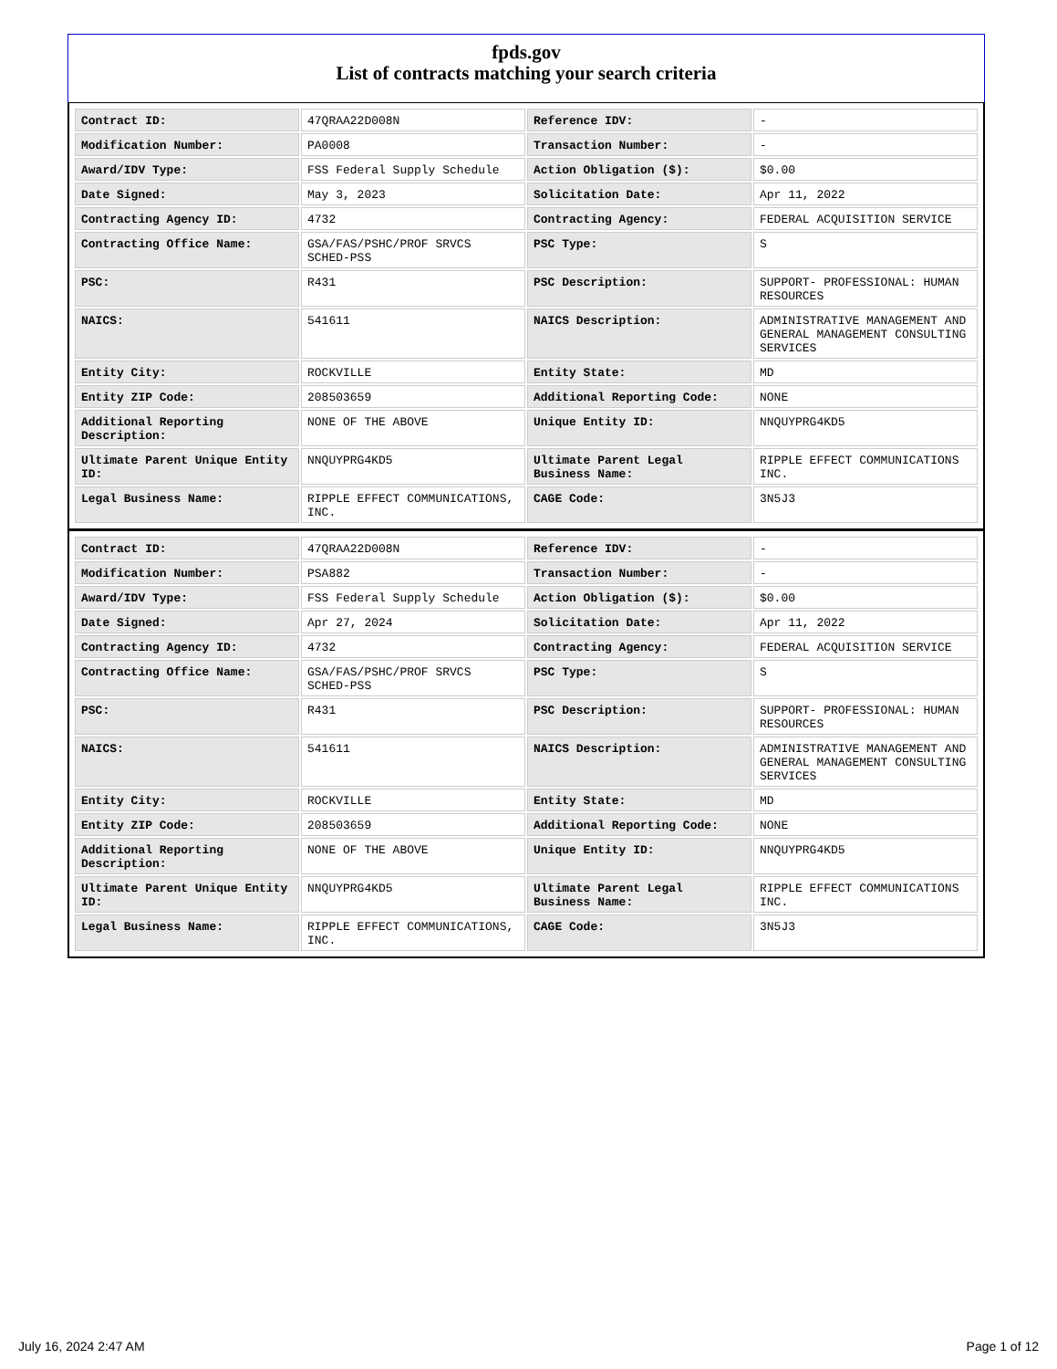fpds.gov
List of contracts matching your search criteria
| Contract ID: | 47QRAA22D008N | Reference IDV: | - |
| Modification Number: | PA0008 | Transaction Number: | - |
| Award/IDV Type: | FSS Federal Supply Schedule | Action Obligation ($): | $0.00 |
| Date Signed: | May 3, 2023 | Solicitation Date: | Apr 11, 2022 |
| Contracting Agency ID: | 4732 | Contracting Agency: | FEDERAL ACQUISITION SERVICE |
| Contracting Office Name: | GSA/FAS/PSHC/PROF SRVCS SCHED-PSS | PSC Type: | S |
| PSC: | R431 | PSC Description: | SUPPORT- PROFESSIONAL: HUMAN RESOURCES |
| NAICS: | 541611 | NAICS Description: | ADMINISTRATIVE MANAGEMENT AND GENERAL MANAGEMENT CONSULTING SERVICES |
| Entity City: | ROCKVILLE | Entity State: | MD |
| Entity ZIP Code: | 208503659 | Additional Reporting Code: | NONE |
| Additional Reporting Description: | NONE OF THE ABOVE | Unique Entity ID: | NNQUYPRG4KD5 |
| Ultimate Parent Unique Entity ID: | NNQUYPRG4KD5 | Ultimate Parent Legal Business Name: | RIPPLE EFFECT COMMUNICATIONS INC. |
| Legal Business Name: | RIPPLE EFFECT COMMUNICATIONS, INC. | CAGE Code: | 3N5J3 |
| Contract ID: | 47QRAA22D008N | Reference IDV: | - |
| Modification Number: | PSA882 | Transaction Number: | - |
| Award/IDV Type: | FSS Federal Supply Schedule | Action Obligation ($): | $0.00 |
| Date Signed: | Apr 27, 2024 | Solicitation Date: | Apr 11, 2022 |
| Contracting Agency ID: | 4732 | Contracting Agency: | FEDERAL ACQUISITION SERVICE |
| Contracting Office Name: | GSA/FAS/PSHC/PROF SRVCS SCHED-PSS | PSC Type: | S |
| PSC: | R431 | PSC Description: | SUPPORT- PROFESSIONAL: HUMAN RESOURCES |
| NAICS: | 541611 | NAICS Description: | ADMINISTRATIVE MANAGEMENT AND GENERAL MANAGEMENT CONSULTING SERVICES |
| Entity City: | ROCKVILLE | Entity State: | MD |
| Entity ZIP Code: | 208503659 | Additional Reporting Code: | NONE |
| Additional Reporting Description: | NONE OF THE ABOVE | Unique Entity ID: | NNQUYPRG4KD5 |
| Ultimate Parent Unique Entity ID: | NNQUYPRG4KD5 | Ultimate Parent Legal Business Name: | RIPPLE EFFECT COMMUNICATIONS INC. |
| Legal Business Name: | RIPPLE EFFECT COMMUNICATIONS, INC. | CAGE Code: | 3N5J3 |
July 16, 2024 2:47 AM Page 1 of 12